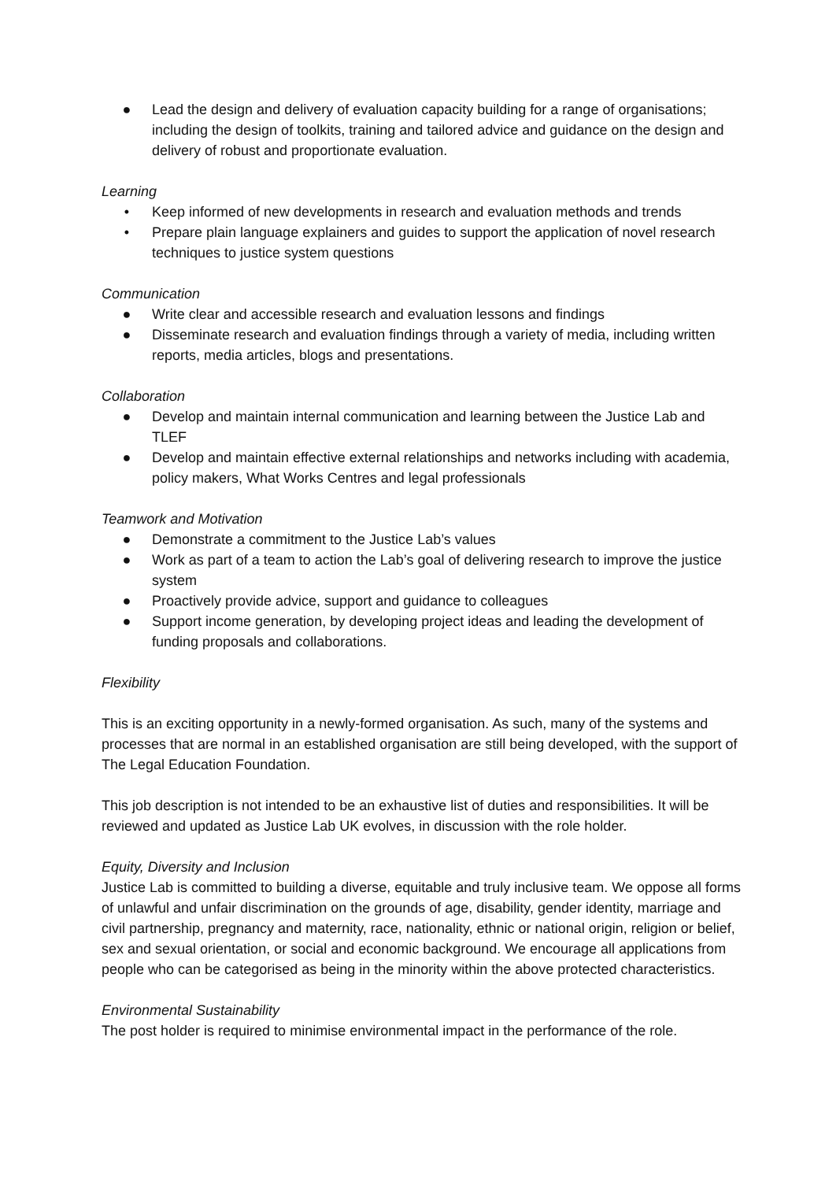● Lead the design and delivery of evaluation capacity building for a range of organisations; including the design of toolkits, training and tailored advice and guidance on the design and delivery of robust and proportionate evaluation.
Learning
• Keep informed of new developments in research and evaluation methods and trends
• Prepare plain language explainers and guides to support the application of novel research techniques to justice system questions
Communication
● Write clear and accessible research and evaluation lessons and findings
● Disseminate research and evaluation findings through a variety of media, including written reports, media articles, blogs and presentations.
Collaboration
● Develop and maintain internal communication and learning between the Justice Lab and TLEF
● Develop and maintain effective external relationships and networks including with academia, policy makers, What Works Centres and legal professionals
Teamwork and Motivation
● Demonstrate a commitment to the Justice Lab’s values
● Work as part of a team to action the Lab’s goal of delivering research to improve the justice system
● Proactively provide advice, support and guidance to colleagues
● Support income generation, by developing project ideas and leading the development of funding proposals and collaborations.
Flexibility
This is an exciting opportunity in a newly-formed organisation. As such, many of the systems and processes that are normal in an established organisation are still being developed, with the support of The Legal Education Foundation.
This job description is not intended to be an exhaustive list of duties and responsibilities. It will be reviewed and updated as Justice Lab UK evolves, in discussion with the role holder.
Equity, Diversity and Inclusion
Justice Lab is committed to building a diverse, equitable and truly inclusive team. We oppose all forms of unlawful and unfair discrimination on the grounds of age, disability, gender identity, marriage and civil partnership, pregnancy and maternity, race, nationality, ethnic or national origin, religion or belief, sex and sexual orientation, or social and economic background. We encourage all applications from people who can be categorised as being in the minority within the above protected characteristics.
Environmental Sustainability
The post holder is required to minimise environmental impact in the performance of the role.